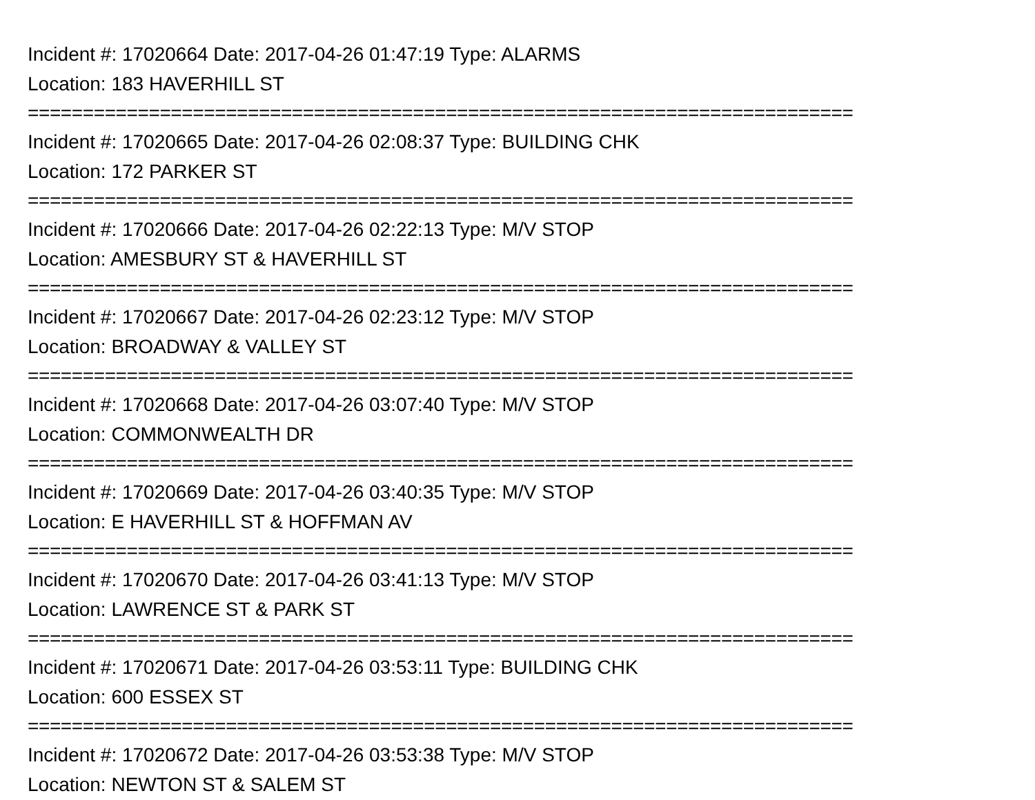Incident #: 17020664 Date: 2017-04-26 01:47:19 Type: ALARMS
Location: 183 HAVERHILL ST
===========================================================================
Incident #: 17020665 Date: 2017-04-26 02:08:37 Type: BUILDING CHK
Location: 172 PARKER ST
===========================================================================
Incident #: 17020666 Date: 2017-04-26 02:22:13 Type: M/V STOP
Location: AMESBURY ST & HAVERHILL ST
===========================================================================
Incident #: 17020667 Date: 2017-04-26 02:23:12 Type: M/V STOP
Location: BROADWAY & VALLEY ST
===========================================================================
Incident #: 17020668 Date: 2017-04-26 03:07:40 Type: M/V STOP
Location: COMMONWEALTH DR
===========================================================================
Incident #: 17020669 Date: 2017-04-26 03:40:35 Type: M/V STOP
Location: E HAVERHILL ST & HOFFMAN AV
===========================================================================
Incident #: 17020670 Date: 2017-04-26 03:41:13 Type: M/V STOP
Location: LAWRENCE ST & PARK ST
===========================================================================
Incident #: 17020671 Date: 2017-04-26 03:53:11 Type: BUILDING CHK
Location: 600 ESSEX ST
===========================================================================
Incident #: 17020672 Date: 2017-04-26 03:53:38 Type: M/V STOP
Location: NEWTON ST & SALEM ST